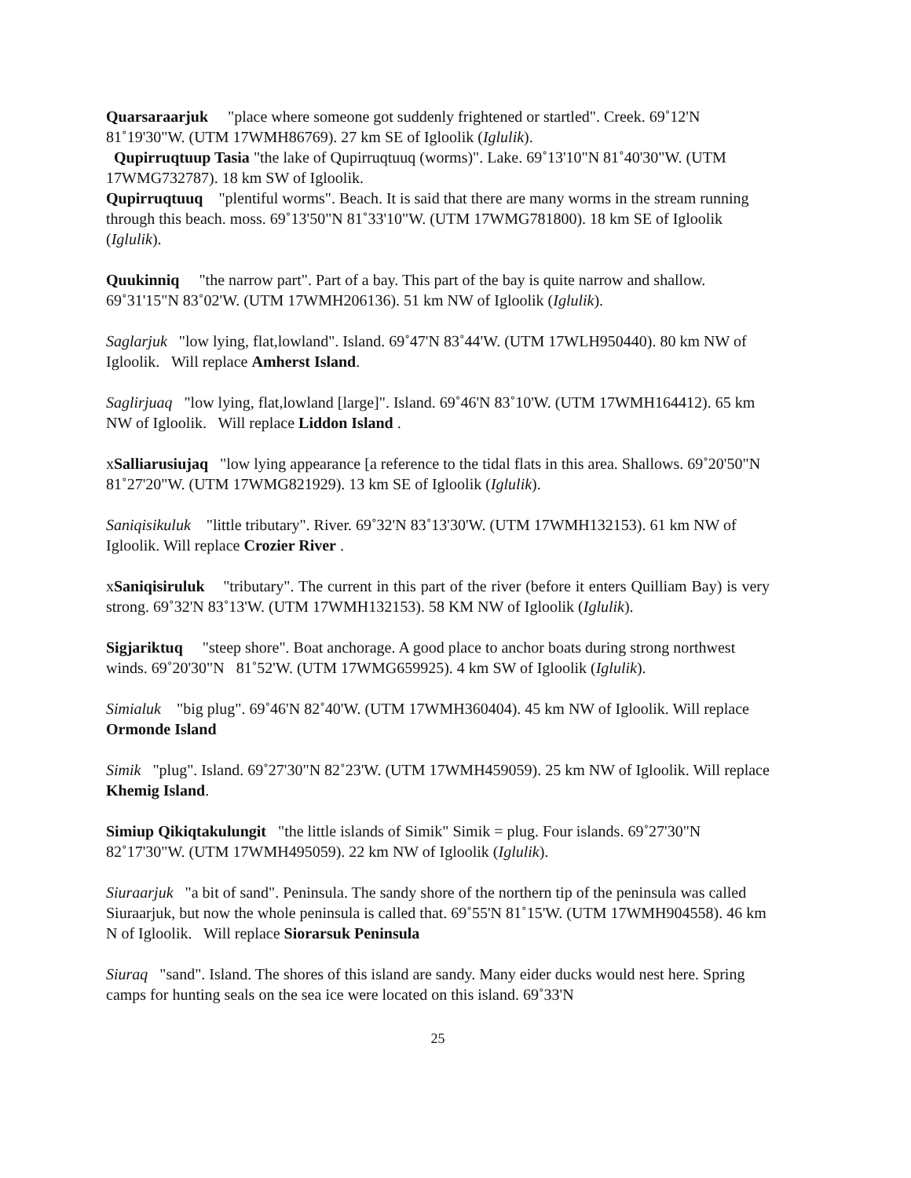Quarsaraarjuk "place where someone got suddenly frightened or startled". Creek. 69˚12'N 81˚19'30"W. (UTM 17WMH86769). 27 km SE of Igloolik (Iglulik).
Qupirruqtuup Tasia "the lake of Qupirruqtuuq (worms)". Lake. 69˚13'10"N 81˚40'30"W. (UTM 17WMG732787). 18 km SW of Igloolik.
Qupirruqtuuq "plentiful worms". Beach. It is said that there are many worms in the stream running through this beach. moss. 69˚13'50"N 81˚33'10"W. (UTM 17WMG781800). 18 km SE of Igloolik (Iglulik).
Quukinniq "the narrow part". Part of a bay. This part of the bay is quite narrow and shallow. 69˚31'15"N 83˚02'W. (UTM 17WMH206136). 51 km NW of Igloolik (Iglulik).
Saglarjuk "low lying, flat,lowland". Island. 69˚47'N 83˚44'W. (UTM 17WLH950440). 80 km NW of Igloolik. Will replace Amherst Island.
Saglirjuaq "low lying, flat,lowland [large]". Island. 69˚46'N 83˚10'W. (UTM 17WMH164412). 65 km NW of Igloolik. Will replace Liddon Island .
xSalliarusiujaq "low lying appearance [a reference to the tidal flats in this area. Shallows. 69˚20'50"N 81˚27'20"W. (UTM 17WMG821929). 13 km SE of Igloolik (Iglulik).
Saniqisikuluk "little tributary". River. 69˚32'N 83˚13'30'W. (UTM 17WMH132153). 61 km NW of Igloolik. Will replace Crozier River .
xSaniqisiruluk "tributary". The current in this part of the river (before it enters Quilliam Bay) is very strong. 69˚32'N 83˚13'W. (UTM 17WMH132153). 58 KM NW of Igloolik (Iglulik).
Sigjariktuq "steep shore". Boat anchorage. A good place to anchor boats during strong northwest winds. 69˚20'30"N 81˚52'W. (UTM 17WMG659925). 4 km SW of Igloolik (Iglulik).
Simialuk "big plug". 69˚46'N 82˚40'W. (UTM 17WMH360404). 45 km NW of Igloolik. Will replace Ormonde Island
Simik "plug". Island. 69˚27'30"N 82˚23'W. (UTM 17WMH459059). 25 km NW of Igloolik. Will replace Khemig Island.
Simiup Qikiqtakulungit "the little islands of Simik" Simik = plug. Four islands. 69˚27'30"N 82˚17'30"W. (UTM 17WMH495059). 22 km NW of Igloolik (Iglulik).
Siuraarjuk "a bit of sand". Peninsula. The sandy shore of the northern tip of the peninsula was called Siuraarjuk, but now the whole peninsula is called that. 69˚55'N 81˚15'W. (UTM 17WMH904558). 46 km N of Igloolik. Will replace Siorarsuk Peninsula
Siuraq "sand". Island. The shores of this island are sandy. Many eider ducks would nest here. Spring camps for hunting seals on the sea ice were located on this island. 69˚33'N
25